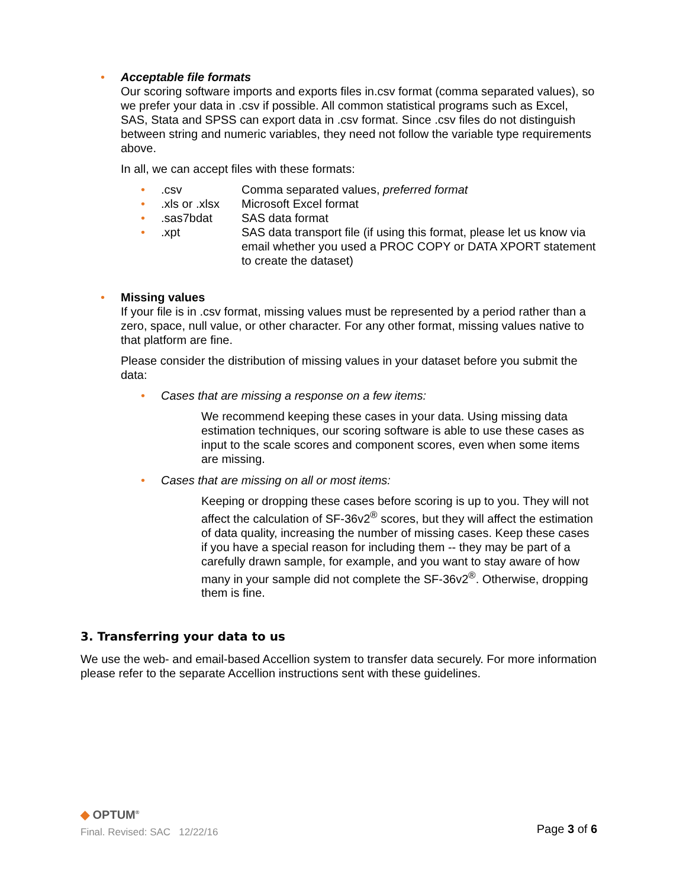•
Acceptable file formats
Our scoring software imports and exports files in.csv format (comma separated values), so we prefer your data in .csv if possible. All common statistical programs such as Excel, SAS, Stata and SPSS can export data in .csv format. Since .csv files do not distinguish between string and numeric variables, they need not follow the variable type requirements above.
In all, we can accept files with these formats:
•
.csv Comma separated values, preferred format
•
.xls or .xlsx Microsoft Excel format
•
.sas7bdat SAS data format
•
.xpt SAS data transport file (if using this format, please let us know via email whether you used a PROC COPY or DATA XPORT statement to create the dataset)
•
Missing values
If your file is in .csv format, missing values must be represented by a period rather than a zero, space, null value, or other character. For any other format, missing values native to that platform are fine.
Please consider the distribution of missing values in your dataset before you submit the data:
•
Cases that are missing a response on a few items:
We recommend keeping these cases in your data. Using missing data estimation techniques, our scoring software is able to use these cases as input to the scale scores and component scores, even when some items are missing.
•
Cases that are missing on all or most items:
Keeping or dropping these cases before scoring is up to you. They will not affect the calculation of SF-36v2<sup>®</sup> scores, but they will affect the estimation of data quality, increasing the number of missing cases. Keep these cases if you have a special reason for including them -- they may be part of a carefully drawn sample, for example, and you want to stay aware of how many in your sample did not complete the SF-36v2<sup>®</sup>. Otherwise, dropping them is fine.
3. Transferring your data to us
We use the web- and email-based Accellion system to transfer data securely. For more information please refer to the separate Accellion instructions sent with these guidelines.
◆ OPTUM<sup>®</sup>
Final. Revised: SAC 12/22/16
Page 3 of 6